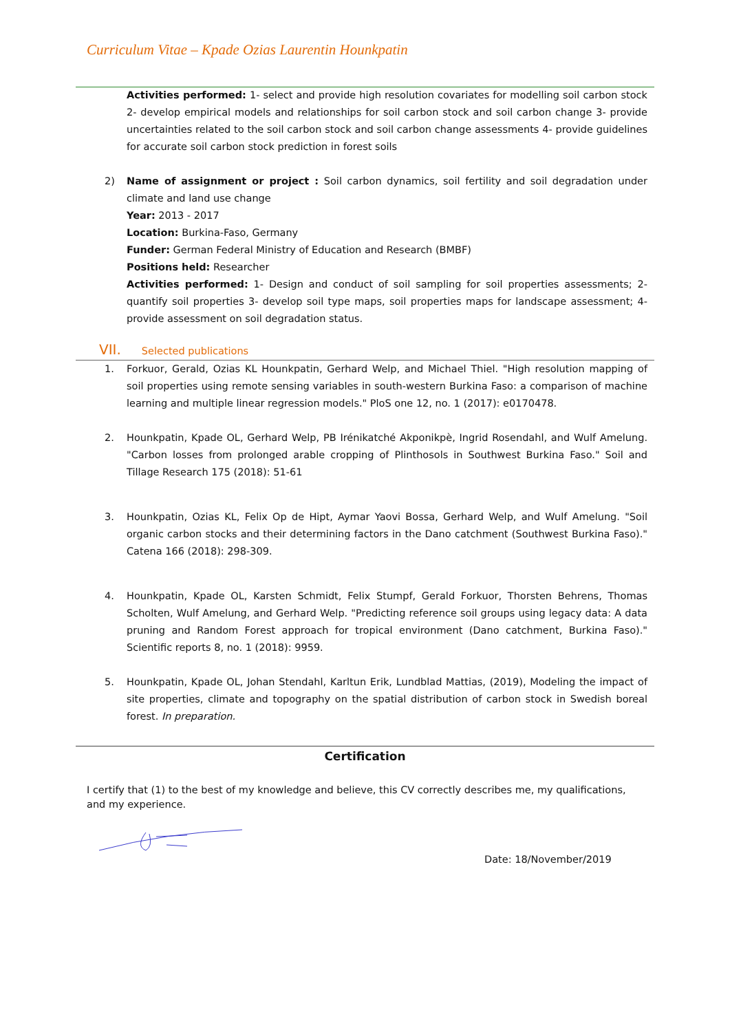Curriculum Vitae – Kpade Ozias Laurentin Hounkpatin
Activities performed: 1- select and provide high resolution covariates for modelling soil carbon stock 2- develop empirical models and relationships for soil carbon stock and soil carbon change 3- provide uncertainties related to the soil carbon stock and soil carbon change assessments 4- provide guidelines for accurate soil carbon stock prediction in forest soils
2) Name of assignment or project : Soil carbon dynamics, soil fertility and soil degradation under climate and land use change
Year: 2013 - 2017
Location: Burkina-Faso, Germany
Funder: German Federal Ministry of Education and Research (BMBF)
Positions held: Researcher
Activities performed: 1- Design and conduct of soil sampling for soil properties assessments; 2- quantify soil properties 3- develop soil type maps, soil properties maps for landscape assessment; 4- provide assessment on soil degradation status.
VII. Selected publications
1. Forkuor, Gerald, Ozias KL Hounkpatin, Gerhard Welp, and Michael Thiel. "High resolution mapping of soil properties using remote sensing variables in south-western Burkina Faso: a comparison of machine learning and multiple linear regression models." PloS one 12, no. 1 (2017): e0170478.
2. Hounkpatin, Kpade OL, Gerhard Welp, PB Irénikatché Akponikpè, Ingrid Rosendahl, and Wulf Amelung. "Carbon losses from prolonged arable cropping of Plinthosols in Southwest Burkina Faso." Soil and Tillage Research 175 (2018): 51-61
3. Hounkpatin, Ozias KL, Felix Op de Hipt, Aymar Yaovi Bossa, Gerhard Welp, and Wulf Amelung. "Soil organic carbon stocks and their determining factors in the Dano catchment (Southwest Burkina Faso)." Catena 166 (2018): 298-309.
4. Hounkpatin, Kpade OL, Karsten Schmidt, Felix Stumpf, Gerald Forkuor, Thorsten Behrens, Thomas Scholten, Wulf Amelung, and Gerhard Welp. "Predicting reference soil groups using legacy data: A data pruning and Random Forest approach for tropical environment (Dano catchment, Burkina Faso)." Scientific reports 8, no. 1 (2018): 9959.
5. Hounkpatin, Kpade OL, Johan Stendahl, Karltun Erik, Lundblad Mattias, (2019), Modeling the impact of site properties, climate and topography on the spatial distribution of carbon stock in Swedish boreal forest. In preparation.
Certification
I certify that (1) to the best of my knowledge and believe, this CV correctly describes me, my qualifications, and my experience.
Date: 18/November/2019